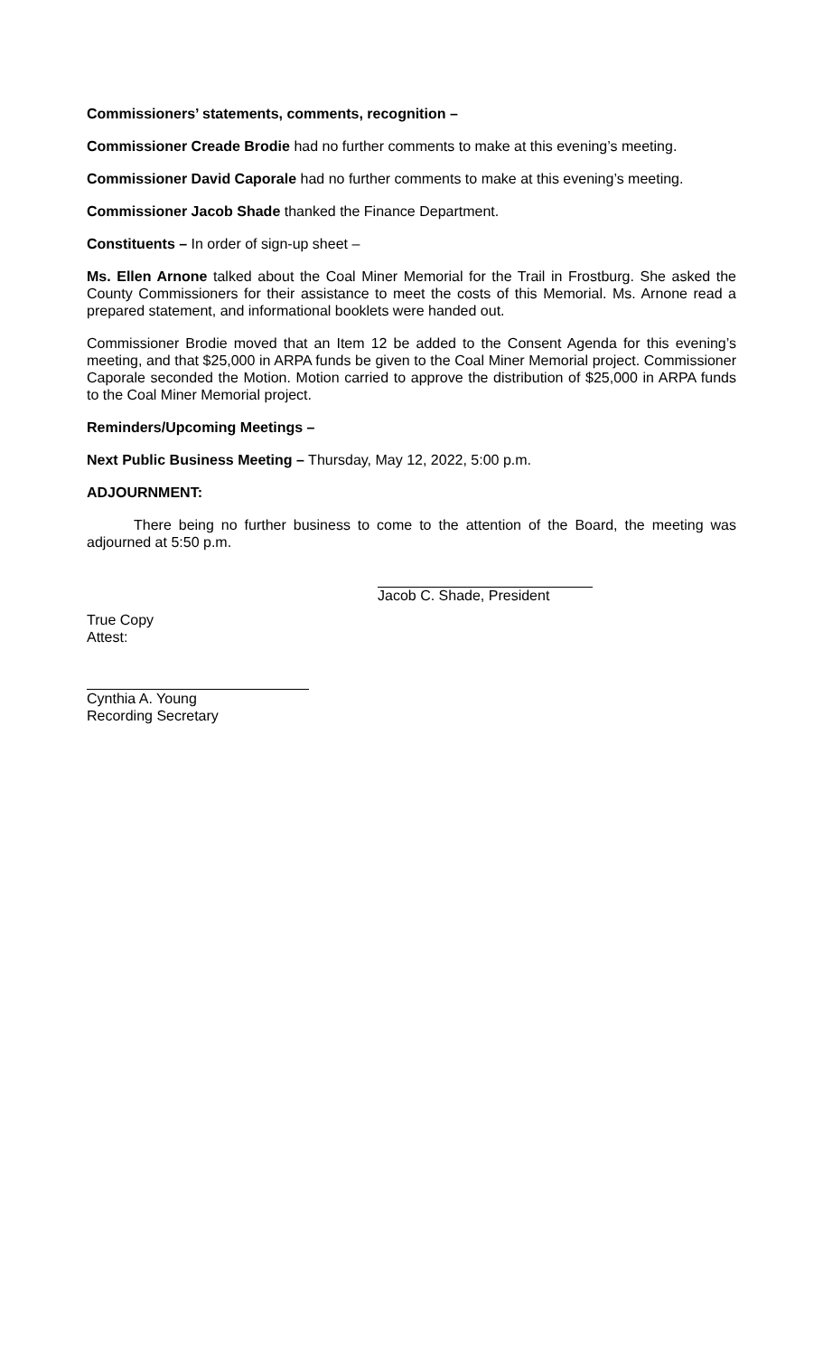Commissioners’ statements, comments, recognition –
Commissioner Creade Brodie had no further comments to make at this evening’s meeting.
Commissioner David Caporale had no further comments to make at this evening’s meeting.
Commissioner Jacob Shade thanked the Finance Department.
Constituents – In order of sign-up sheet –
Ms. Ellen Arnone talked about the Coal Miner Memorial for the Trail in Frostburg. She asked the County Commissioners for their assistance to meet the costs of this Memorial. Ms. Arnone read a prepared statement, and informational booklets were handed out.
Commissioner Brodie moved that an Item 12 be added to the Consent Agenda for this evening’s meeting, and that $25,000 in ARPA funds be given to the Coal Miner Memorial project. Commissioner Caporale seconded the Motion. Motion carried to approve the distribution of $25,000 in ARPA funds to the Coal Miner Memorial project.
Reminders/Upcoming Meetings –
Next Public Business Meeting – Thursday, May 12, 2022, 5:00 p.m.
ADJOURNMENT:
There being no further business to come to the attention of the Board, the meeting was adjourned at 5:50 p.m.
Jacob C. Shade, President
True Copy
Attest:
Cynthia A. Young
Recording Secretary